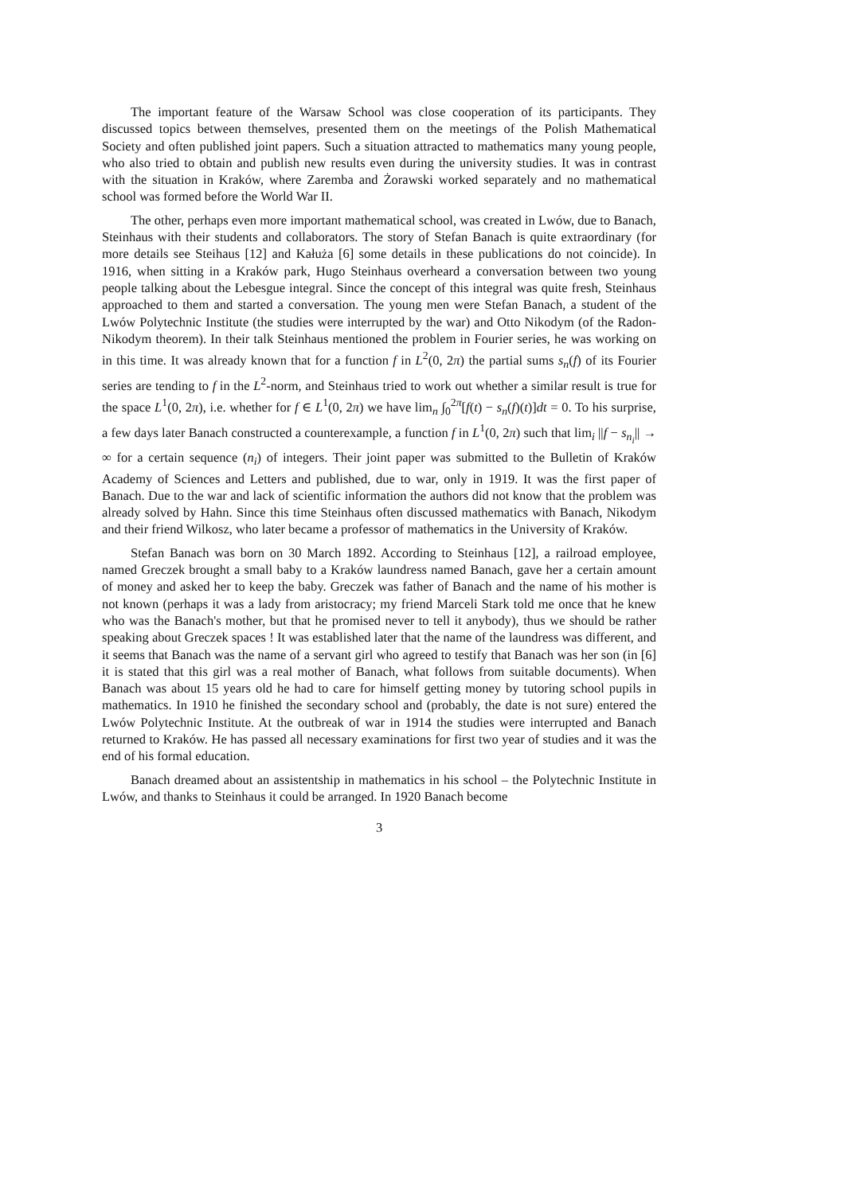The important feature of the Warsaw School was close cooperation of its participants. They discussed topics between themselves, presented them on the meetings of the Polish Mathematical Society and often published joint papers. Such a situation attracted to mathematics many young people, who also tried to obtain and publish new results even during the university studies. It was in contrast with the situation in Kraków, where Zaremba and Żorawski worked separately and no mathematical school was formed before the World War II.
The other, perhaps even more important mathematical school, was created in Lwów, due to Banach, Steinhaus with their students and collaborators. The story of Stefan Banach is quite extraordinary (for more details see Steihaus [12] and Kałuża [6] some details in these publications do not coincide). In 1916, when sitting in a Kraków park, Hugo Steinhaus overheard a conversation between two young people talking about the Lebesgue integral. Since the concept of this integral was quite fresh, Steinhaus approached to them and started a conversation. The young men were Stefan Banach, a student of the Lwów Polytechnic Institute (the studies were interrupted by the war) and Otto Nikodym (of the Radon-Nikodym theorem). In their talk Steinhaus mentioned the problem in Fourier series, he was working on in this time. It was already known that for a function f in L<sup>2</sup>(0, 2π) the partial sums s<sub>n</sub>(f) of its Fourier series are tending to f in the L<sup>2</sup>-norm, and Steinhaus tried to work out whether a similar result is true for the space L<sup>1</sup>(0, 2π), i.e. whether for f ∈ L<sup>1</sup>(0, 2π) we have lim<sub>n</sub> ∫<sub>0</sub><sup>2π</sup>[f(t) − s<sub>n</sub>(f)(t)]dt = 0. To his surprise, a few days later Banach constructed a counterexample, a function f in L<sup>1</sup>(0, 2π) such that lim<sub>i</sub> ||f − s<sub>n<sub>i</sub></sub>|| → ∞ for a certain sequence (n<sub>i</sub>) of integers. Their joint paper was submitted to the Bulletin of Kraków Academy of Sciences and Letters and published, due to war, only in 1919. It was the first paper of Banach. Due to the war and lack of scientific information the authors did not know that the problem was already solved by Hahn. Since this time Steinhaus often discussed mathematics with Banach, Nikodym and their friend Wilkosz, who later became a professor of mathematics in the University of Kraków.
Stefan Banach was born on 30 March 1892. According to Steinhaus [12], a railroad employee, named Greczek brought a small baby to a Kraków laundress named Banach, gave her a certain amount of money and asked her to keep the baby. Greczek was father of Banach and the name of his mother is not known (perhaps it was a lady from aristocracy; my friend Marceli Stark told me once that he knew who was the Banach's mother, but that he promised never to tell it anybody), thus we should be rather speaking about Greczek spaces ! It was established later that the name of the laundress was different, and it seems that Banach was the name of a servant girl who agreed to testify that Banach was her son (in [6] it is stated that this girl was a real mother of Banach, what follows from suitable documents). When Banach was about 15 years old he had to care for himself getting money by tutoring school pupils in mathematics. In 1910 he finished the secondary school and (probably, the date is not sure) entered the Lwów Polytechnic Institute. At the outbreak of war in 1914 the studies were interrupted and Banach returned to Kraków. He has passed all necessary examinations for first two year of studies and it was the end of his formal education.
Banach dreamed about an assistentship in mathematics in his school – the Polytechnic Institute in Lwów, and thanks to Steinhaus it could be arranged. In 1920 Banach become
3